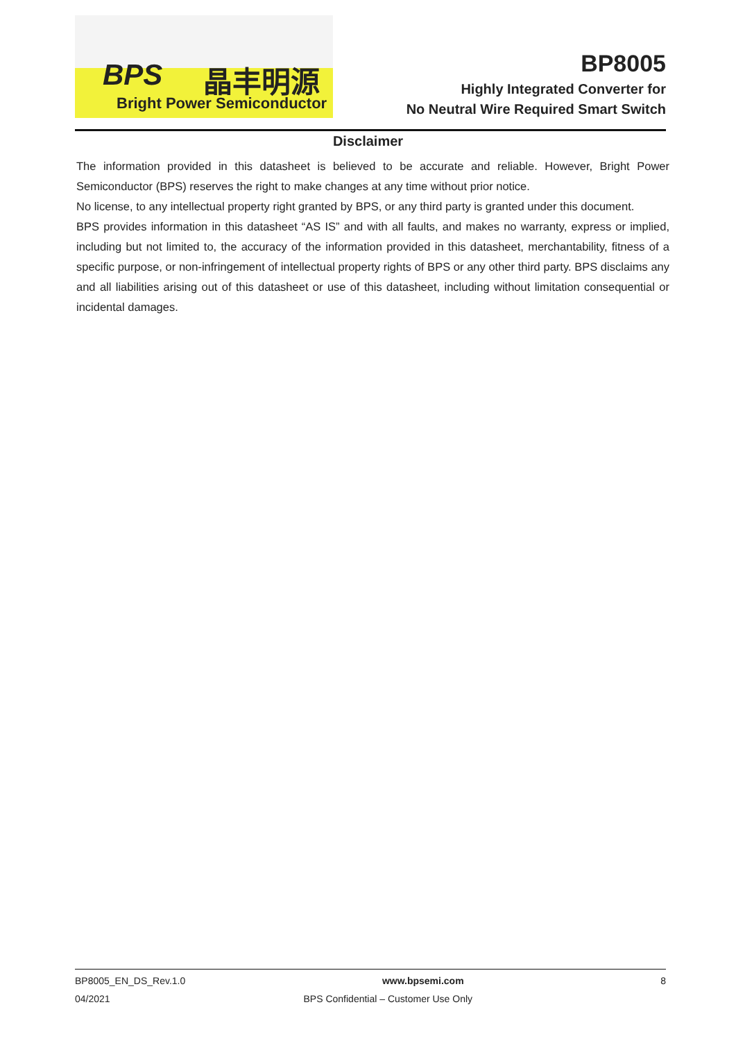BPS 晶丰明源
Bright Power Semiconductor
BP8005
Highly Integrated Converter for
No Neutral Wire Required Smart Switch
Disclaimer
The information provided in this datasheet is believed to be accurate and reliable. However, Bright Power Semiconductor (BPS) reserves the right to make changes at any time without prior notice.
No license, to any intellectual property right granted by BPS, or any third party is granted under this document.
BPS provides information in this datasheet “AS IS” and with all faults, and makes no warranty, express or implied, including but not limited to, the accuracy of the information provided in this datasheet, merchantability, fitness of a specific purpose, or non-infringement of intellectual property rights of BPS or any other third party. BPS disclaims any and all liabilities arising out of this datasheet or use of this datasheet, including without limitation consequential or incidental damages.
BP8005_EN_DS_Rev.1.0 www.bpsemi.com 8
04/2021 BPS Confidential – Customer Use Only